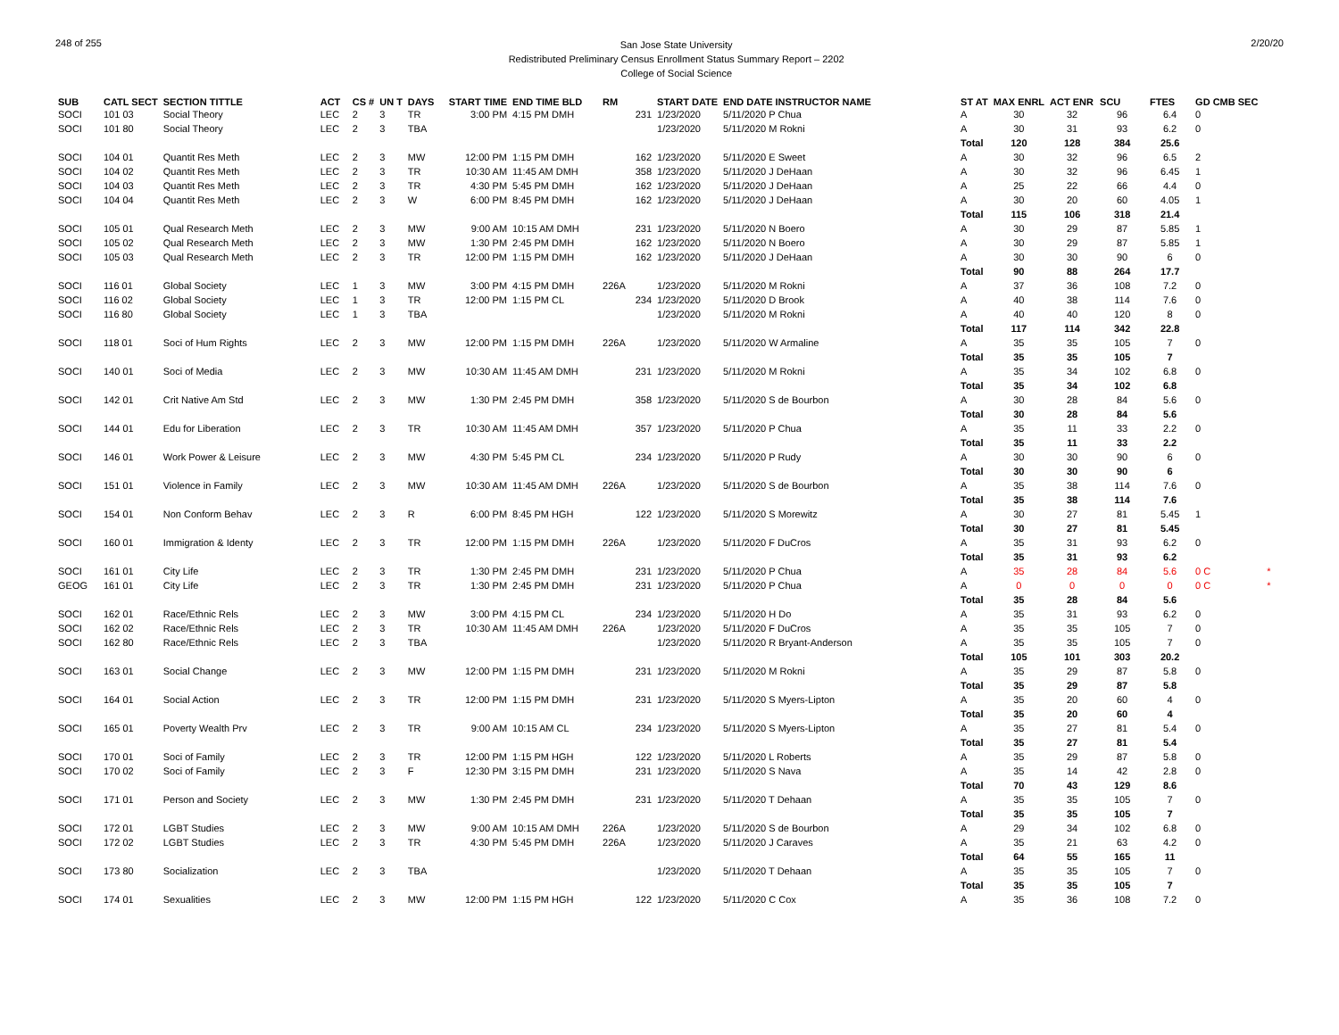248 of 255
San Jose State University
Redistributed Preliminary Census Enrollment Status Summary Report – 2202
College of Social Science
2/20/20
| SUB | CATL SECT | SECTION TITTLE | ACT | CS # | UN T | DAYS | START TIME | END TIME BLD | RM | START DATE | END DATE INSTRUCTOR NAME | ST AT | MAX ENRL | ACT ENR | SCU | FTES | GD CMB SEC |
| --- | --- | --- | --- | --- | --- | --- | --- | --- | --- | --- | --- | --- | --- | --- | --- | --- | --- |
| SOCI | 101 03 | Social Theory | LEC | 2 | 3 | TR | 3:00 PM | 4:15 PM DMH | 231 | 1/23/2020 | 5/11/2020 P Chua | A | 30 | 32 | 96 | 6.4 | 0 |
| SOCI | 101 80 | Social Theory | LEC | 2 | 3 | TBA | | | | 1/23/2020 | 5/11/2020 M Rokni | A | 30 | 31 | 93 | 6.2 | 0 |
| | | | | | | | | | | | | Total | 120 | 128 | 384 | 25.6 | |
| SOCI | 104 01 | Quantit Res Meth | LEC | 2 | 3 | MW | 12:00 PM | 1:15 PM DMH | 162 | 1/23/2020 | 5/11/2020 E Sweet | A | 30 | 32 | 96 | 6.5 | 2 |
| SOCI | 104 02 | Quantit Res Meth | LEC | 2 | 3 | TR | 10:30 AM | 11:45 AM DMH | 358 | 1/23/2020 | 5/11/2020 J DeHaan | A | 30 | 32 | 96 | 6.45 | 1 |
| SOCI | 104 03 | Quantit Res Meth | LEC | 2 | 3 | TR | 4:30 PM | 5:45 PM DMH | 162 | 1/23/2020 | 5/11/2020 J DeHaan | A | 25 | 22 | 66 | 4.4 | 0 |
| SOCI | 104 04 | Quantit Res Meth | LEC | 2 | 3 | W | 6:00 PM | 8:45 PM DMH | 162 | 1/23/2020 | 5/11/2020 J DeHaan | A | 30 | 20 | 60 | 4.05 | 1 |
| | | | | | | | | | | | | Total | 115 | 106 | 318 | 21.4 | |
| SOCI | 105 01 | Qual Research Meth | LEC | 2 | 3 | MW | 9:00 AM | 10:15 AM DMH | 231 | 1/23/2020 | 5/11/2020 N Boero | A | 30 | 29 | 87 | 5.85 | 1 |
| SOCI | 105 02 | Qual Research Meth | LEC | 2 | 3 | MW | 1:30 PM | 2:45 PM DMH | 162 | 1/23/2020 | 5/11/2020 N Boero | A | 30 | 29 | 87 | 5.85 | 1 |
| SOCI | 105 03 | Qual Research Meth | LEC | 2 | 3 | TR | 12:00 PM | 1:15 PM DMH | 162 | 1/23/2020 | 5/11/2020 J DeHaan | A | 30 | 30 | 90 | 6 | 0 |
| | | | | | | | | | | | | Total | 90 | 88 | 264 | 17.7 | |
| SOCI | 116 01 | Global Society | LEC | 1 | 3 | MW | 3:00 PM | 4:15 PM DMH | 226A | 1/23/2020 | 5/11/2020 M Rokni | A | 37 | 36 | 108 | 7.2 | 0 |
| SOCI | 116 02 | Global Society | LEC | 1 | 3 | TR | 12:00 PM | 1:15 PM CL | 234 | 1/23/2020 | 5/11/2020 D Brook | A | 40 | 38 | 114 | 7.6 | 0 |
| SOCI | 116 80 | Global Society | LEC | 1 | 3 | TBA | | | | 1/23/2020 | 5/11/2020 M Rokni | A | 40 | 40 | 120 | 8 | 0 |
| | | | | | | | | | | | | Total | 117 | 114 | 342 | 22.8 | |
| SOCI | 118 01 | Soci of Hum Rights | LEC | 2 | 3 | MW | 12:00 PM | 1:15 PM DMH | 226A | 1/23/2020 | 5/11/2020 W Armaline | A | 35 | 35 | 105 | 7 | 0 |
| | | | | | | | | | | | | Total | 35 | 35 | 105 | 7 | |
| SOCI | 140 01 | Soci of Media | LEC | 2 | 3 | MW | 10:30 AM | 11:45 AM DMH | 231 | 1/23/2020 | 5/11/2020 M Rokni | A | 35 | 34 | 102 | 6.8 | 0 |
| | | | | | | | | | | | | Total | 35 | 34 | 102 | 6.8 | |
| SOCI | 142 01 | Crit Native Am Std | LEC | 2 | 3 | MW | 1:30 PM | 2:45 PM DMH | 358 | 1/23/2020 | 5/11/2020 S de Bourbon | A | 30 | 28 | 84 | 5.6 | 0 |
| | | | | | | | | | | | | Total | 30 | 28 | 84 | 5.6 | |
| SOCI | 144 01 | Edu for Liberation | LEC | 2 | 3 | TR | 10:30 AM | 11:45 AM DMH | 357 | 1/23/2020 | 5/11/2020 P Chua | A | 35 | 11 | 33 | 2.2 | 0 |
| | | | | | | | | | | | | Total | 35 | 11 | 33 | 2.2 | |
| SOCI | 146 01 | Work Power & Leisure | LEC | 2 | 3 | MW | 4:30 PM | 5:45 PM CL | 234 | 1/23/2020 | 5/11/2020 P Rudy | A | 30 | 30 | 90 | 6 | 0 |
| | | | | | | | | | | | | Total | 30 | 30 | 90 | 6 | |
| SOCI | 151 01 | Violence in Family | LEC | 2 | 3 | MW | 10:30 AM | 11:45 AM DMH | 226A | 1/23/2020 | 5/11/2020 S de Bourbon | A | 35 | 38 | 114 | 7.6 | 0 |
| | | | | | | | | | | | | Total | 35 | 38 | 114 | 7.6 | |
| SOCI | 154 01 | Non Conform Behav | LEC | 2 | 3 | R | 6:00 PM | 8:45 PM HGH | 122 | 1/23/2020 | 5/11/2020 S Morewitz | A | 30 | 27 | 81 | 5.45 | 1 |
| | | | | | | | | | | | | Total | 30 | 27 | 81 | 5.45 | |
| SOCI | 160 01 | Immigration & Identy | LEC | 2 | 3 | TR | 12:00 PM | 1:15 PM DMH | 226A | 1/23/2020 | 5/11/2020 F DuCros | A | 35 | 31 | 93 | 6.2 | 0 |
| | | | | | | | | | | | | Total | 35 | 31 | 93 | 6.2 | |
| SOCI | 161 01 | City Life | LEC | 2 | 3 | TR | 1:30 PM | 2:45 PM DMH | 231 | 1/23/2020 | 5/11/2020 P Chua | A | 35 | 28 | 84 | 5.6 | 0 C * |
| GEOG | 161 01 | City Life | LEC | 2 | 3 | TR | 1:30 PM | 2:45 PM DMH | 231 | 1/23/2020 | 5/11/2020 P Chua | A | 0 | 0 | 0 | 0 | 0 C * |
| | | | | | | | | | | | | Total | 35 | 28 | 84 | 5.6 | |
| SOCI | 162 01 | Race/Ethnic Rels | LEC | 2 | 3 | MW | 3:00 PM | 4:15 PM CL | 234 | 1/23/2020 | 5/11/2020 H Do | A | 35 | 31 | 93 | 6.2 | 0 |
| SOCI | 162 02 | Race/Ethnic Rels | LEC | 2 | 3 | TR | 10:30 AM | 11:45 AM DMH | 226A | 1/23/2020 | 5/11/2020 F DuCros | A | 35 | 35 | 105 | 7 | 0 |
| SOCI | 162 80 | Race/Ethnic Rels | LEC | 2 | 3 | TBA | | | | 1/23/2020 | 5/11/2020 R Bryant-Anderson | A | 35 | 35 | 105 | 7 | 0 |
| | | | | | | | | | | | | Total | 105 | 101 | 303 | 20.2 | |
| SOCI | 163 01 | Social Change | LEC | 2 | 3 | MW | 12:00 PM | 1:15 PM DMH | 231 | 1/23/2020 | 5/11/2020 M Rokni | A | 35 | 29 | 87 | 5.8 | 0 |
| | | | | | | | | | | | | Total | 35 | 29 | 87 | 5.8 | |
| SOCI | 164 01 | Social Action | LEC | 2 | 3 | TR | 12:00 PM | 1:15 PM DMH | 231 | 1/23/2020 | 5/11/2020 S Myers-Lipton | A | 35 | 20 | 60 | 4 | 0 |
| | | | | | | | | | | | | Total | 35 | 20 | 60 | 4 | |
| SOCI | 165 01 | Poverty Wealth Prv | LEC | 2 | 3 | TR | 9:00 AM | 10:15 AM CL | 234 | 1/23/2020 | 5/11/2020 S Myers-Lipton | A | 35 | 27 | 81 | 5.4 | 0 |
| | | | | | | | | | | | | Total | 35 | 27 | 81 | 5.4 | |
| SOCI | 170 01 | Soci of Family | LEC | 2 | 3 | TR | 12:00 PM | 1:15 PM HGH | 122 | 1/23/2020 | 5/11/2020 L Roberts | A | 35 | 29 | 87 | 5.8 | 0 |
| SOCI | 170 02 | Soci of Family | LEC | 2 | 3 | F | 12:30 PM | 3:15 PM DMH | 231 | 1/23/2020 | 5/11/2020 S Nava | A | 35 | 14 | 42 | 2.8 | 0 |
| | | | | | | | | | | | | Total | 70 | 43 | 129 | 8.6 | |
| SOCI | 171 01 | Person and Society | LEC | 2 | 3 | MW | 1:30 PM | 2:45 PM DMH | 231 | 1/23/2020 | 5/11/2020 T Dehaan | A | 35 | 35 | 105 | 7 | 0 |
| | | | | | | | | | | | | Total | 35 | 35 | 105 | 7 | |
| SOCI | 172 01 | LGBT Studies | LEC | 2 | 3 | MW | 9:00 AM | 10:15 AM DMH | 226A | 1/23/2020 | 5/11/2020 S de Bourbon | A | 29 | 34 | 102 | 6.8 | 0 |
| SOCI | 172 02 | LGBT Studies | LEC | 2 | 3 | TR | 4:30 PM | 5:45 PM DMH | 226A | 1/23/2020 | 5/11/2020 J Caraves | A | 35 | 21 | 63 | 4.2 | 0 |
| | | | | | | | | | | | | Total | 64 | 55 | 165 | 11 | |
| SOCI | 173 80 | Socialization | LEC | 2 | 3 | TBA | | | | 1/23/2020 | 5/11/2020 T Dehaan | A | 35 | 35 | 105 | 7 | 0 |
| | | | | | | | | | | | | Total | 35 | 35 | 105 | 7 | |
| SOCI | 174 01 | Sexualities | LEC | 2 | 3 | MW | 12:00 PM | 1:15 PM HGH | 122 | 1/23/2020 | 5/11/2020 C Cox | A | 35 | 36 | 108 | 7.2 | 0 |